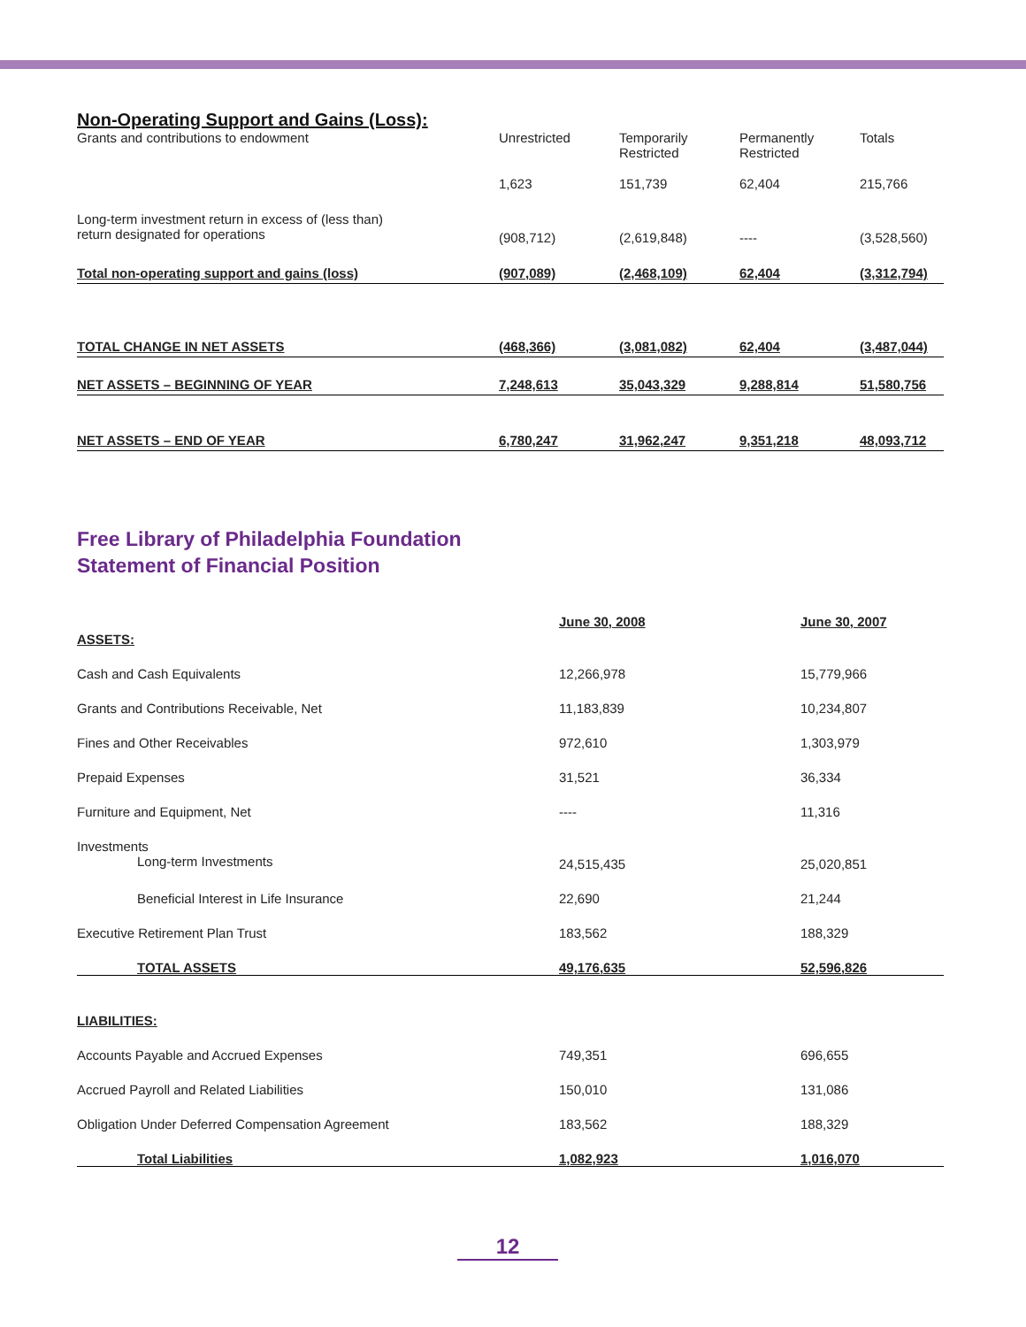Non-Operating Support and Gains (Loss):
| Grants and contributions to endowment | Unrestricted | Temporarily Restricted | Permanently Restricted | Totals |
| | 1,623 | 151,739 | 62,404 | 215,766 |
| Long-term investment return in excess of (less than) return designated for operations | (908,712) | (2,619,848) | ---- | (3,528,560) |
| Total non-operating support and gains (loss) | (907,089) | (2,468,109) | 62,404 | (3,312,794) |
| TOTAL CHANGE IN NET ASSETS | (468,366) | (3,081,082) | 62,404 | (3,487,044) |
| NET ASSETS – BEGINNING OF YEAR | 7,248,613 | 35,043,329 | 9,288,814 | 51,580,756 |
| NET ASSETS – END OF YEAR | 6,780,247 | 31,962,247 | 9,351,218 | 48,093,712 |
Free Library of Philadelphia Foundation
Statement of Financial Position
| ASSETS: | June 30, 2008 | June 30, 2007 |
| Cash and Cash Equivalents | 12,266,978 | 15,779,966 |
| Grants and Contributions Receivable, Net | 11,183,839 | 10,234,807 |
| Fines and Other Receivables | 972,610 | 1,303,979 |
| Prepaid Expenses | 31,521 | 36,334 |
| Furniture and Equipment, Net | ---- | 11,316 |
| Investments Long-term Investments | 24,515,435 | 25,020,851 |
| Beneficial Interest in Life Insurance | 22,690 | 21,244 |
| Executive Retirement Plan Trust | 183,562 | 188,329 |
| TOTAL ASSETS | 49,176,635 | 52,596,826 |
| LIABILITIES: | | |
| Accounts Payable and Accrued Expenses | 749,351 | 696,655 |
| Accrued Payroll and Related Liabilities | 150,010 | 131,086 |
| Obligation Under Deferred Compensation Agreement | 183,562 | 188,329 |
| Total Liabilities | 1,082,923 | 1,016,070 |
12